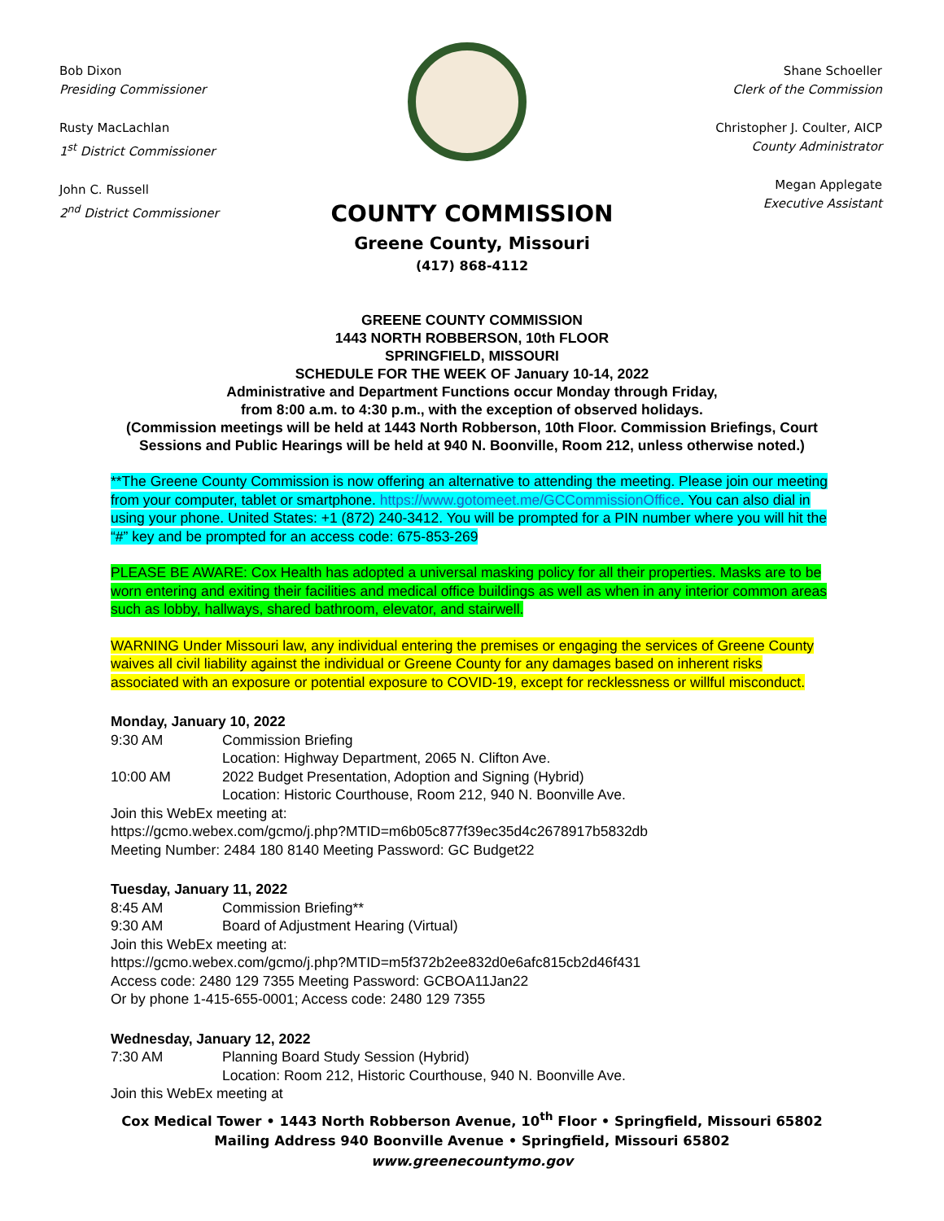Bob Dixon
Presiding Commissioner
Rusty MacLachlan
1<sup>st</sup> District Commissioner
John C. Russell
2<sup>nd</sup> District Commissioner
Shane Schoeller
Clerk of the Commission
Christopher J. Coulter, AICP
County Administrator
Megan Applegate
Executive Assistant
COUNTY COMMISSION
Greene County, Missouri
(417) 868-4112
GREENE COUNTY COMMISSION
1443 NORTH ROBBERSON, 10th FLOOR
SPRINGFIELD, MISSOURI
SCHEDULE FOR THE WEEK OF January 10-14, 2022
Administrative and Department Functions occur Monday through Friday,
from 8:00 a.m. to 4:30 p.m., with the exception of observed holidays.
(Commission meetings will be held at 1443 North Robberson, 10th Floor. Commission Briefings, Court Sessions and Public Hearings will be held at 940 N. Boonville, Room 212, unless otherwise noted.)
**The Greene County Commission is now offering an alternative to attending the meeting. Please join our meeting from your computer, tablet or smartphone. https://www.gotomeet.me/GCCommissionOffice. You can also dial in using your phone. United States: +1 (872) 240-3412. You will be prompted for a PIN number where you will hit the “#” key and be prompted for an access code: 675-853-269
PLEASE BE AWARE: Cox Health has adopted a universal masking policy for all their properties. Masks are to be worn entering and exiting their facilities and medical office buildings as well as when in any interior common areas such as lobby, hallways, shared bathroom, elevator, and stairwell.
WARNING Under Missouri law, any individual entering the premises or engaging the services of Greene County waives all civil liability against the individual or Greene County for any damages based on inherent risks associated with an exposure or potential exposure to COVID-19, except for recklessness or willful misconduct.
Monday, January 10, 2022
9:30 AM Commission Briefing
Location: Highway Department, 2065 N. Clifton Ave.
10:00 AM 2022 Budget Presentation, Adoption and Signing (Hybrid)
Location: Historic Courthouse, Room 212, 940 N. Boonville Ave.
Join this WebEx meeting at:
https://gcmo.webex.com/gcmo/j.php?MTID=m6b05c877f39ec35d4c2678917b5832db
Meeting Number: 2484 180 8140 Meeting Password: GC Budget22
Tuesday, January 11, 2022
8:45 AM Commission Briefing**
9:30 AM Board of Adjustment Hearing (Virtual)
Join this WebEx meeting at:
https://gcmo.webex.com/gcmo/j.php?MTID=m5f372b2ee832d0e6afc815cb2d46f431
Access code: 2480 129 7355 Meeting Password: GCBOA11Jan22
Or by phone 1-415-655-0001; Access code: 2480 129 7355
Wednesday, January 12, 2022
7:30 AM Planning Board Study Session (Hybrid)
Location: Room 212, Historic Courthouse, 940 N. Boonville Ave.
Join this WebEx meeting at
Cox Medical Tower • 1443 North Robberson Avenue, 10<sup>th</sup> Floor • Springfield, Missouri 65802
Mailing Address 940 Boonville Avenue • Springfield, Missouri 65802
www.greenecountymo.gov